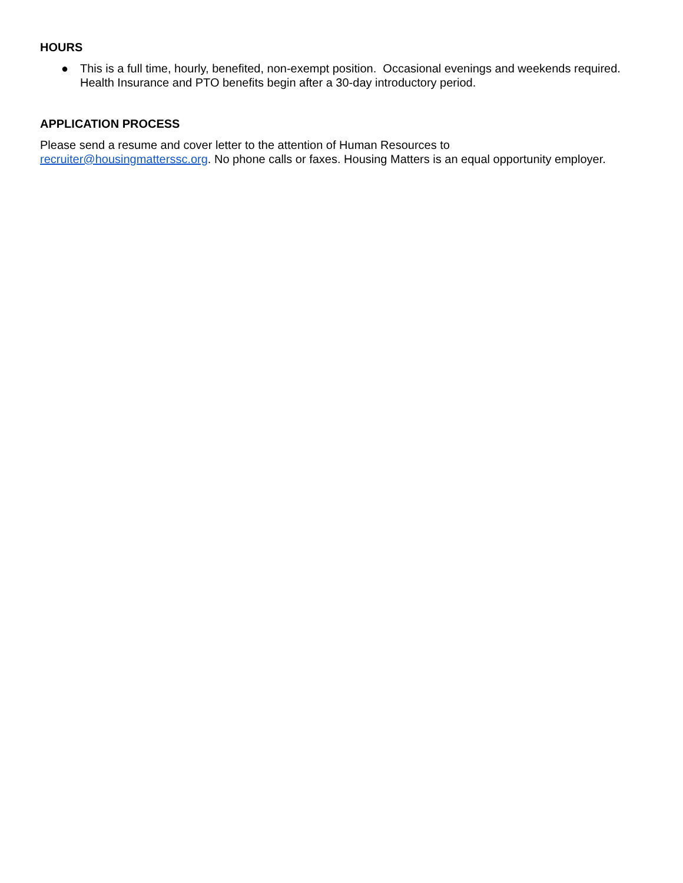HOURS
● This is a full time, hourly, benefited, non-exempt position. Occasional evenings and weekends required. Health Insurance and PTO benefits begin after a 30-day introductory period.
APPLICATION PROCESS
Please send a resume and cover letter to the attention of Human Resources to
recruiter@housingmatterssc.org. No phone calls or faxes. Housing Matters is an equal opportunity employer.